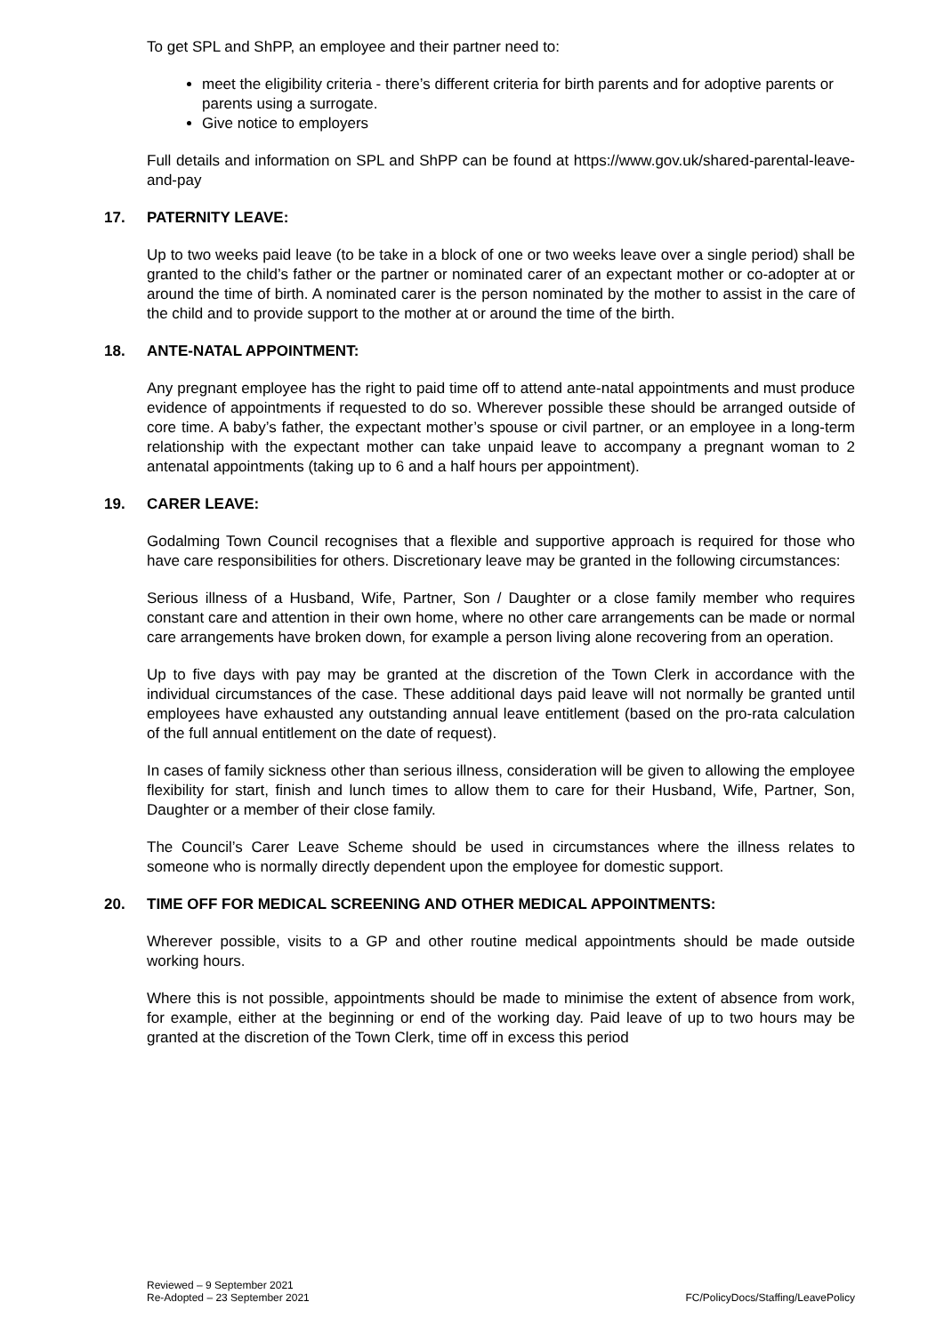To get SPL and ShPP, an employee and their partner need to:
meet the eligibility criteria - there’s different criteria for birth parents and for adoptive parents or parents using a surrogate.
Give notice to employers
Full details and information on SPL and ShPP can be found at https://www.gov.uk/shared-parental-leave-and-pay
17. PATERNITY LEAVE:
Up to two weeks paid leave (to be take in a block of one or two weeks leave over a single period) shall be granted to the child’s father or the partner or nominated carer of an expectant mother or co-adopter at or around the time of birth. A nominated carer is the person nominated by the mother to assist in the care of the child and to provide support to the mother at or around the time of the birth.
18. ANTE-NATAL APPOINTMENT:
Any pregnant employee has the right to paid time off to attend ante-natal appointments and must produce evidence of appointments if requested to do so. Wherever possible these should be arranged outside of core time. A baby’s father, the expectant mother’s spouse or civil partner, or an employee in a long-term relationship with the expectant mother can take unpaid leave to accompany a pregnant woman to 2 antenatal appointments (taking up to 6 and a half hours per appointment).
19. CARER LEAVE:
Godalming Town Council recognises that a flexible and supportive approach is required for those who have care responsibilities for others. Discretionary leave may be granted in the following circumstances:
Serious illness of a Husband, Wife, Partner, Son / Daughter or a close family member who requires constant care and attention in their own home, where no other care arrangements can be made or normal care arrangements have broken down, for example a person living alone recovering from an operation.
Up to five days with pay may be granted at the discretion of the Town Clerk in accordance with the individual circumstances of the case. These additional days paid leave will not normally be granted until employees have exhausted any outstanding annual leave entitlement (based on the pro-rata calculation of the full annual entitlement on the date of request).
In cases of family sickness other than serious illness, consideration will be given to allowing the employee flexibility for start, finish and lunch times to allow them to care for their Husband, Wife, Partner, Son, Daughter or a member of their close family.
The Council’s Carer Leave Scheme should be used in circumstances where the illness relates to someone who is normally directly dependent upon the employee for domestic support.
20. TIME OFF FOR MEDICAL SCREENING AND OTHER MEDICAL APPOINTMENTS:
Wherever possible, visits to a GP and other routine medical appointments should be made outside working hours.
Where this is not possible, appointments should be made to minimise the extent of absence from work, for example, either at the beginning or end of the working day. Paid leave of up to two hours may be granted at the discretion of the Town Clerk, time off in excess this period
Reviewed – 9 September 2021
Re-Adopted – 23 September 2021
FC/PolicyDocs/Staffing/LeavePolicy